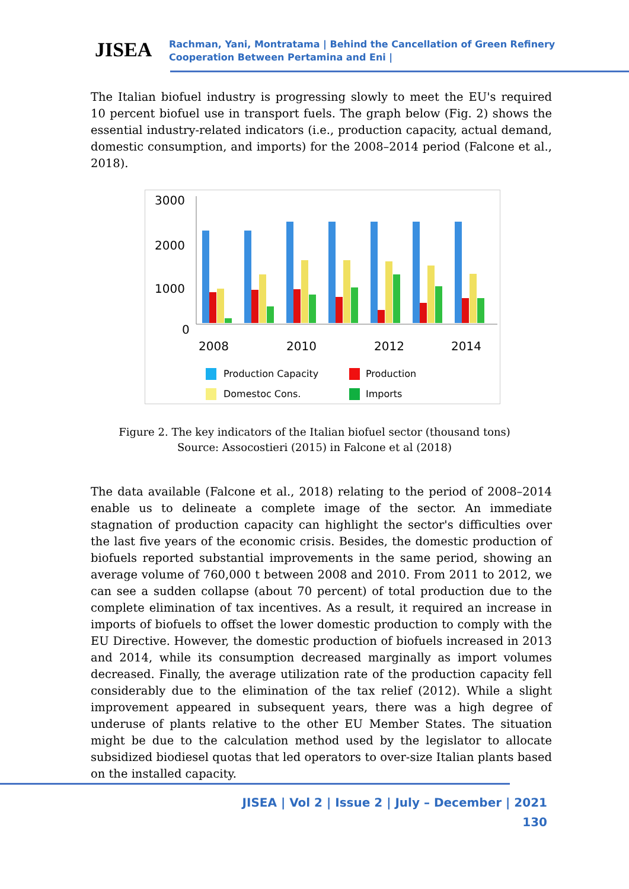JISEA
Rachman, Yani, Montratama | Behind the Cancellation of Green Refinery
Cooperation Between Pertamina and Eni |
The Italian biofuel industry is progressing slowly to meet the EU's required 10 percent biofuel use in transport fuels. The graph below (Fig. 2) shows the essential industry-related indicators (i.e., production capacity, actual demand, domestic consumption, and imports) for the 2008–2014 period (Falcone et al., 2018).
3000
2000
1000
0
2008
2010
2012
2014
Production Capacity
Production
Domestoc Cons.
Imports
Figure 2. The key indicators of the Italian biofuel sector (thousand tons)
Source: Assocostieri (2015) in Falcone et al (2018)
The data available (Falcone et al., 2018) relating to the period of 2008–2014 enable us to delineate a complete image of the sector. An immediate stagnation of production capacity can highlight the sector's difficulties over the last five years of the economic crisis. Besides, the domestic production of biofuels reported substantial improvements in the same period, showing an average volume of 760,000 t between 2008 and 2010. From 2011 to 2012, we can see a sudden collapse (about 70 percent) of total production due to the complete elimination of tax incentives. As a result, it required an increase in imports of biofuels to offset the lower domestic production to comply with the EU Directive. However, the domestic production of biofuels increased in 2013 and 2014, while its consumption decreased marginally as import volumes decreased. Finally, the average utilization rate of the production capacity fell considerably due to the elimination of the tax relief (2012). While a slight improvement appeared in subsequent years, there was a high degree of underuse of plants relative to the other EU Member States. The situation might be due to the calculation method used by the legislator to allocate subsidized biodiesel quotas that led operators to over-size Italian plants based on the installed capacity.
JISEA | Vol 2 | Issue 2 | July – December | 2021
130